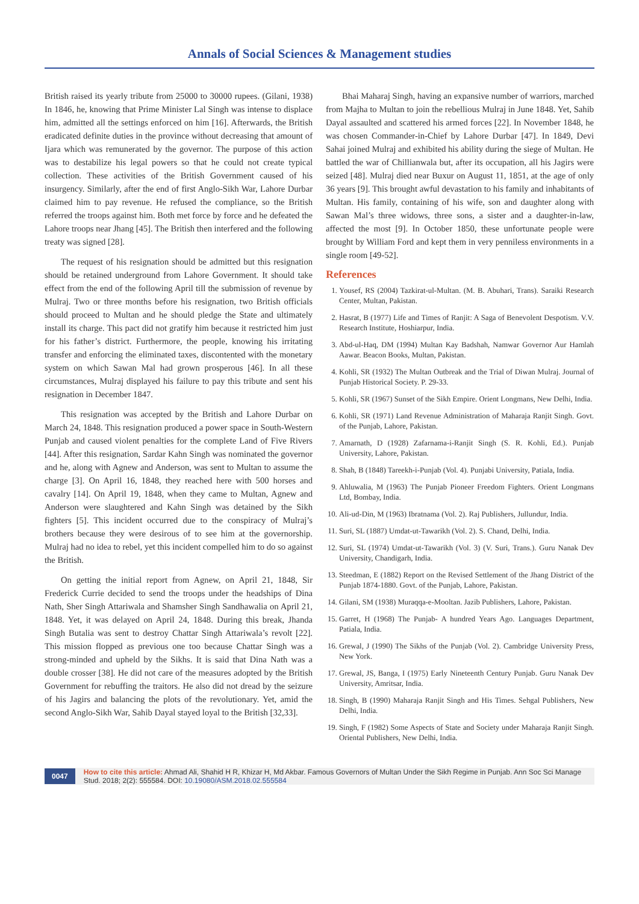Annals of Social Sciences & Management studies
British raised its yearly tribute from 25000 to 30000 rupees. (Gilani, 1938) In 1846, he, knowing that Prime Minister Lal Singh was intense to displace him, admitted all the settings enforced on him [16]. Afterwards, the British eradicated definite duties in the province without decreasing that amount of Ijara which was remunerated by the governor. The purpose of this action was to destabilize his legal powers so that he could not create typical collection. These activities of the British Government caused of his insurgency. Similarly, after the end of first Anglo-Sikh War, Lahore Durbar claimed him to pay revenue. He refused the compliance, so the British referred the troops against him. Both met force by force and he defeated the Lahore troops near Jhang [45]. The British then interfered and the following treaty was signed [28].
The request of his resignation should be admitted but this resignation should be retained underground from Lahore Government. It should take effect from the end of the following April till the submission of revenue by Mulraj. Two or three months before his resignation, two British officials should proceed to Multan and he should pledge the State and ultimately install its charge. This pact did not gratify him because it restricted him just for his father’s district. Furthermore, the people, knowing his irritating transfer and enforcing the eliminated taxes, discontented with the monetary system on which Sawan Mal had grown prosperous [46]. In all these circumstances, Mulraj displayed his failure to pay this tribute and sent his resignation in December 1847.
This resignation was accepted by the British and Lahore Durbar on March 24, 1848. This resignation produced a power space in South-Western Punjab and caused violent penalties for the complete Land of Five Rivers [44]. After this resignation, Sardar Kahn Singh was nominated the governor and he, along with Agnew and Anderson, was sent to Multan to assume the charge [3]. On April 16, 1848, they reached here with 500 horses and cavalry [14]. On April 19, 1848, when they came to Multan, Agnew and Anderson were slaughtered and Kahn Singh was detained by the Sikh fighters [5]. This incident occurred due to the conspiracy of Mulraj’s brothers because they were desirous of to see him at the governorship. Mulraj had no idea to rebel, yet this incident compelled him to do so against the British.
On getting the initial report from Agnew, on April 21, 1848, Sir Frederick Currie decided to send the troops under the headships of Dina Nath, Sher Singh Attariwala and Shamsher Singh Sandhawalia on April 21, 1848. Yet, it was delayed on April 24, 1848. During this break, Jhanda Singh Butalia was sent to destroy Chattar Singh Attariwala’s revolt [22]. This mission flopped as previous one too because Chattar Singh was a strong-minded and upheld by the Sikhs. It is said that Dina Nath was a double crosser [38]. He did not care of the measures adopted by the British Government for rebuffing the traitors. He also did not dread by the seizure of his Jagirs and balancing the plots of the revolutionary. Yet, amid the second Anglo-Sikh War, Sahib Dayal stayed loyal to the British [32,33].
Bhai Maharaj Singh, having an expansive number of warriors, marched from Majha to Multan to join the rebellious Mulraj in June 1848. Yet, Sahib Dayal assaulted and scattered his armed forces [22]. In November 1848, he was chosen Commander-in-Chief by Lahore Durbar [47]. In 1849, Devi Sahai joined Mulraj and exhibited his ability during the siege of Multan. He battled the war of Chillianwala but, after its occupation, all his Jagirs were seized [48]. Mulraj died near Buxur on August 11, 1851, at the age of only 36 years [9]. This brought awful devastation to his family and inhabitants of Multan. His family, containing of his wife, son and daughter along with Sawan Mal’s three widows, three sons, a sister and a daughter-in-law, affected the most [9]. In October 1850, these unfortunate people were brought by William Ford and kept them in very penniless environments in a single room [49-52].
References
1. Yousef, RS (2004) Tazkirat-ul-Multan. (M. B. Abuhari, Trans). Saraiki Research Center, Multan, Pakistan.
2. Hasrat, B (1977) Life and Times of Ranjit: A Saga of Benevolent Despotism. V.V. Research Institute, Hoshiarpur, India.
3. Abd-ul-Haq, DM (1994) Multan Kay Badshah, Namwar Governor Aur Hamlah Aawar. Beacon Books, Multan, Pakistan.
4. Kohli, SR (1932) The Multan Outbreak and the Trial of Diwan Mulraj. Journal of Punjab Historical Society. P. 29-33.
5. Kohli, SR (1967) Sunset of the Sikh Empire. Orient Longmans, New Delhi, India.
6. Kohli, SR (1971) Land Revenue Administration of Maharaja Ranjit Singh. Govt. of the Punjab, Lahore, Pakistan.
7. Amarnath, D (1928) Zafarnama-i-Ranjit Singh (S. R. Kohli, Ed.). Punjab University, Lahore, Pakistan.
8. Shah, B (1848) Tareekh-i-Punjab (Vol. 4). Punjabi University, Patiala, India.
9. Ahluwalia, M (1963) The Punjab Pioneer Freedom Fighters. Orient Longmans Ltd, Bombay, India.
10. Ali-ud-Din, M (1963) Ibratnama (Vol. 2). Raj Publishers, Jullundur, India.
11. Suri, SL (1887) Umdat-ut-Tawarikh (Vol. 2). S. Chand, Delhi, India.
12. Suri, SL (1974) Umdat-ut-Tawarikh (Vol. 3) (V. Suri, Trans.). Guru Nanak Dev University, Chandigarh, India.
13. Steedman, E (1882) Report on the Revised Settlement of the Jhang District of the Punjab 1874-1880. Govt. of the Punjab, Lahore, Pakistan.
14. Gilani, SM (1938) Muraqqa-e-Mooltan. Jazib Publishers, Lahore, Pakistan.
15. Garret, H (1968) The Punjab- A hundred Years Ago. Languages Department, Patiala, India.
16. Grewal, J (1990) The Sikhs of the Punjab (Vol. 2). Cambridge University Press, New York.
17. Grewal, JS, Banga, I (1975) Early Nineteenth Century Punjab. Guru Nanak Dev University, Amritsar, India.
18. Singh, B (1990) Maharaja Ranjit Singh and His Times. Sehgal Publishers, New Delhi, India.
19. Singh, F (1982) Some Aspects of State and Society under Maharaja Ranjit Singh. Oriental Publishers, New Delhi, India.
0047
How to cite this article: Ahmad Ali, Shahid H R, Khizar H, Md Akbar. Famous Governors of Multan Under the Sikh Regime in Punjab. Ann Soc Sci Manage Stud. 2018; 2(2): 555584. DOI: 10.19080/ASM.2018.02.555584